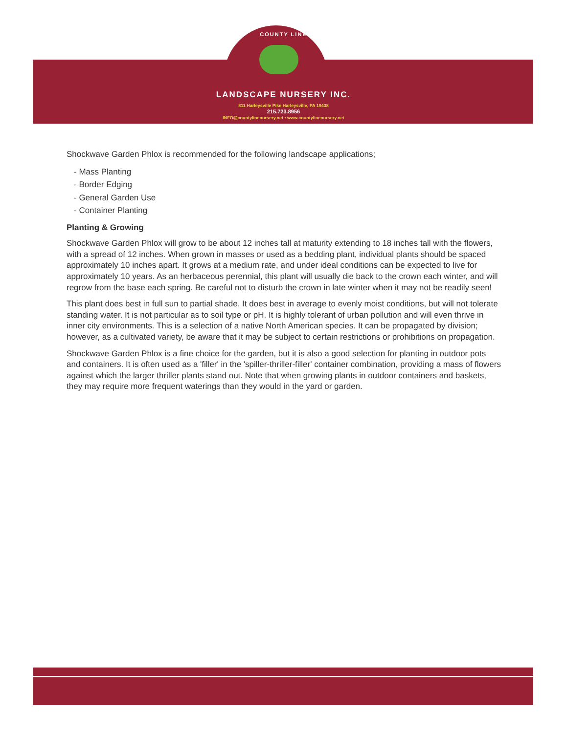COUNTY LINE
LANDSCAPE NURSERY INC.
811 Harleysville Pike Harleysville, PA 19438
215.723.8956
INFO@countylinenursery.net • www.countylinenursery.net
Shockwave Garden Phlox is recommended for the following landscape applications;
- Mass Planting
- Border Edging
- General Garden Use
- Container Planting
Planting & Growing
Shockwave Garden Phlox will grow to be about 12 inches tall at maturity extending to 18 inches tall with the flowers, with a spread of 12 inches. When grown in masses or used as a bedding plant, individual plants should be spaced approximately 10 inches apart. It grows at a medium rate, and under ideal conditions can be expected to live for approximately 10 years. As an herbaceous perennial, this plant will usually die back to the crown each winter, and will regrow from the base each spring. Be careful not to disturb the crown in late winter when it may not be readily seen!
This plant does best in full sun to partial shade. It does best in average to evenly moist conditions, but will not tolerate standing water. It is not particular as to soil type or pH. It is highly tolerant of urban pollution and will even thrive in inner city environments. This is a selection of a native North American species. It can be propagated by division; however, as a cultivated variety, be aware that it may be subject to certain restrictions or prohibitions on propagation.
Shockwave Garden Phlox is a fine choice for the garden, but it is also a good selection for planting in outdoor pots and containers. It is often used as a 'filler' in the 'spiller-thriller-filler' container combination, providing a mass of flowers against which the larger thriller plants stand out. Note that when growing plants in outdoor containers and baskets, they may require more frequent waterings than they would in the yard or garden.